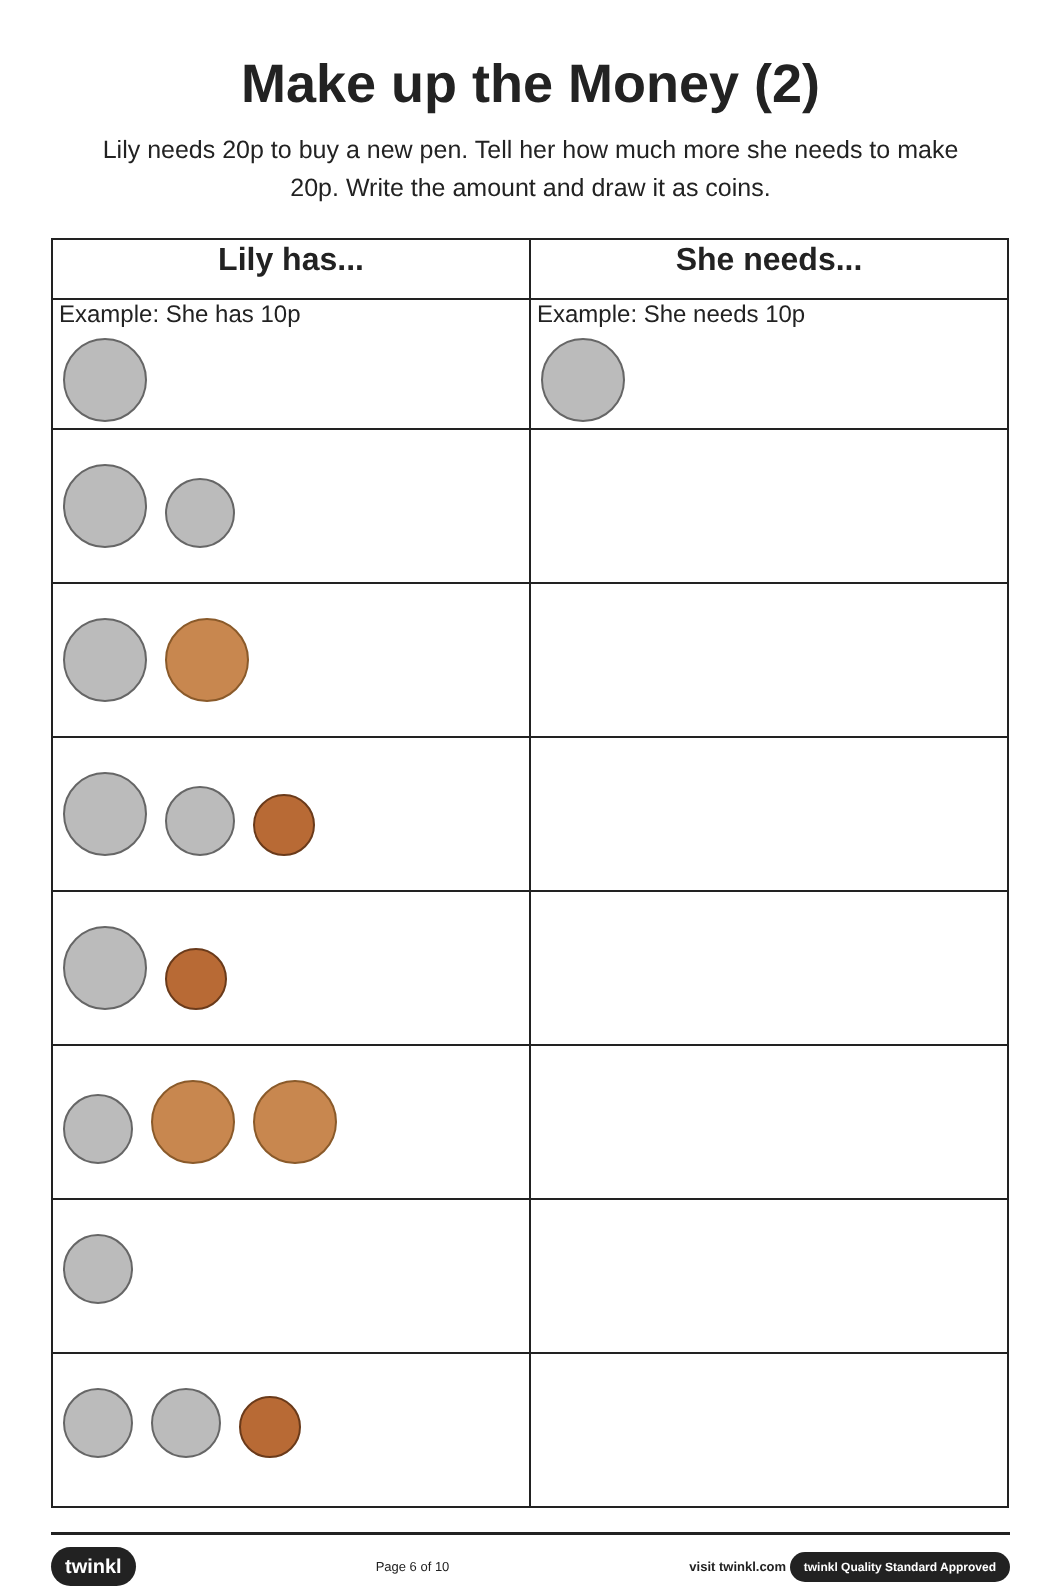Make up the Money (2)
Lily needs 20p to buy a new pen. Tell her how much more she needs to make 20p. Write the amount and draw it as coins.
| Lily has... | She needs... |
| --- | --- |
| Example: She has 10p | Example: She needs 10p |
twinkl Page 6 of 10 visit twinkl.com twinkl Quality Standard Approved